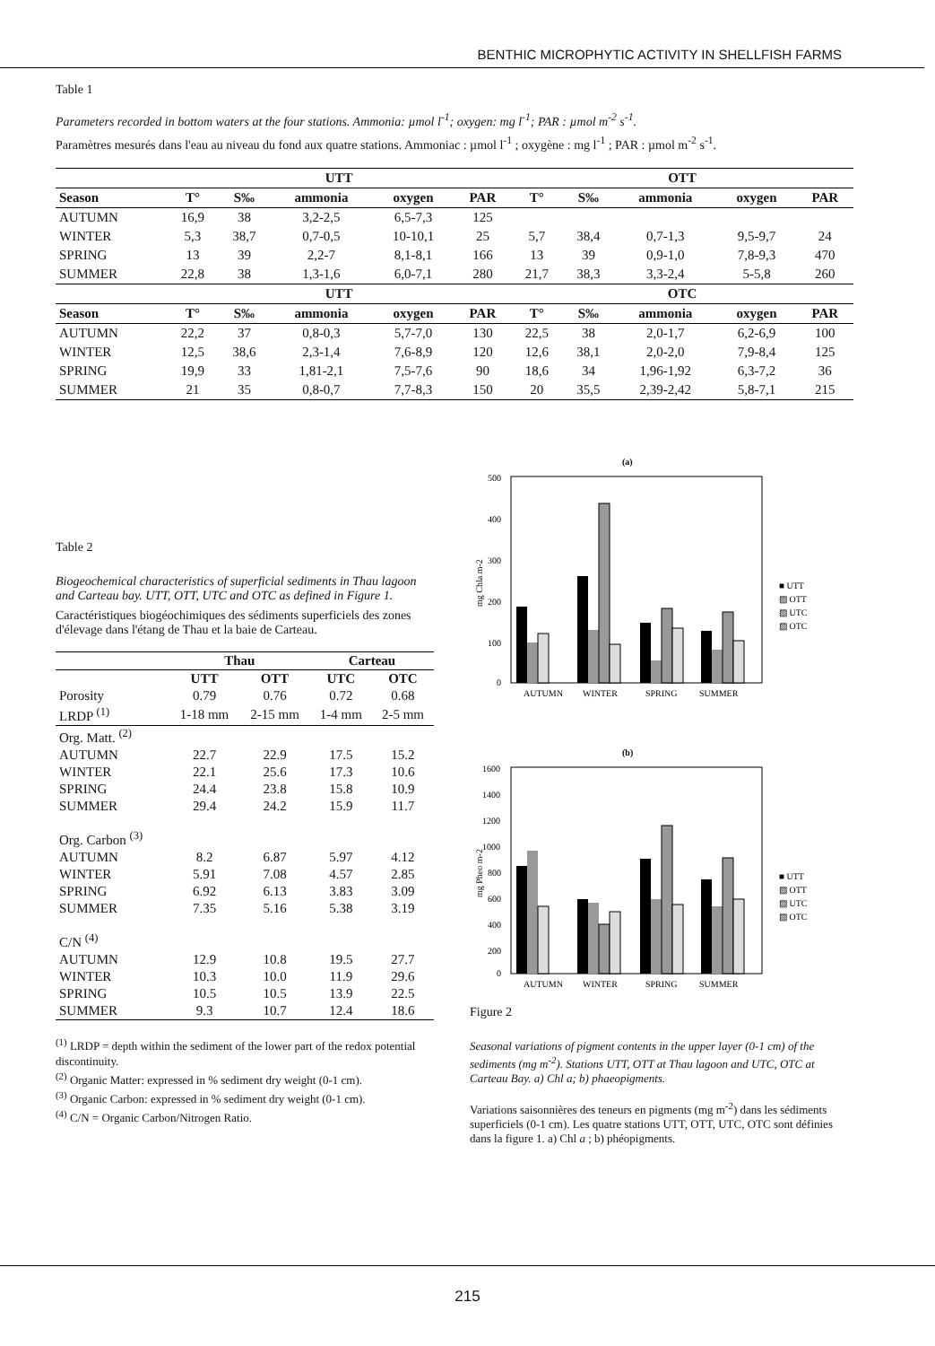BENTHIC MICROPHYTIC ACTIVITY IN SHELLFISH FARMS
Table 1
Parameters recorded in bottom waters at the four stations. Ammonia: µmol l<sup>-1</sup>; oxygen: mg l<sup>-1</sup>; PAR : µmol m<sup>-2</sup> s<sup>-1</sup>.
Paramètres mesurés dans l'eau au niveau du fond aux quatre stations. Ammoniac : µmol l<sup>-1</sup> ; oxygène : mg l<sup>-1</sup> ; PAR : µmol m<sup>-2</sup> s<sup>-1</sup>.
| | UTT | | | | | OTT | | | | |
| --- | --- | --- | --- | --- | --- | --- | --- | --- | --- | --- |
| Season | T° | S‰ | ammonia | oxygen | PAR | T° | S‰ | ammonia | oxygen | PAR |
| AUTUMN | 16,9 | 38 | 3,2-2,5 | 6,5-7,3 | 125 | | | | | |
| WINTER | 5,3 | 38,7 | 0,7-0,5 | 10-10,1 | 25 | 5,7 | 38,4 | 0,7-1,3 | 9,5-9,7 | 24 |
| SPRING | 13 | 39 | 2,2-7 | 8,1-8,1 | 166 | 13 | 39 | 0,9-1,0 | 7,8-9,3 | 470 |
| SUMMER | 22,8 | 38 | 1,3-1,6 | 6,0-7,1 | 280 | 21,7 | 38,3 | 3,3-2,4 | 5-5,8 | 260 |
| | UTT | | | | | OTC | | | | |
| Season | T° | S‰ | ammonia | oxygen | PAR | T° | S‰ | ammonia | oxygen | PAR |
| AUTUMN | 22,2 | 37 | 0,8-0,3 | 5,7-7,0 | 130 | 22,5 | 38 | 2,0-1,7 | 6,2-6,9 | 100 |
| WINTER | 12,5 | 38,6 | 2,3-1,4 | 7,6-8,9 | 120 | 12,6 | 38,1 | 2,0-2,0 | 7,9-8,4 | 125 |
| SPRING | 19,9 | 33 | 1,81-2,1 | 7,5-7,6 | 90 | 18,6 | 34 | 1,96-1,92 | 6,3-7,2 | 36 |
| SUMMER | 21 | 35 | 0,8-0,7 | 7,7-8,3 | 150 | 20 | 35,5 | 2,39-2,42 | 5,8-7,1 | 215 |
Table 2
Biogeochemical characteristics of superficial sediments in Thau lagoon and Carteau bay. UTT, OTT, UTC and OTC as defined in Figure 1.
Caractéristiques biogéochimiques des sédiments superficiels des zones d'élevage dans l'étang de Thau et la baie de Carteau.
| | Thau | | Carteau | |
| --- | --- | --- | --- | --- |
| | UTT | OTT | UTC | OTC |
| Porosity | 0.79 | 0.76 | 0.72 | 0.68 |
| LRDP <sup>(1)</sup> | 1-18 mm | 2-15 mm | 1-4 mm | 2-5 mm |
| Org. Matt. <sup>(2)</sup> | | | | |
| AUTUMN | 22.7 | 22.9 | 17.5 | 15.2 |
| WINTER | 22.1 | 25.6 | 17.3 | 10.6 |
| SPRING | 24.4 | 23.8 | 15.8 | 10.9 |
| SUMMER | 29.4 | 24.2 | 15.9 | 11.7 |
| Org. Carbon <sup>(3)</sup> | | | | |
| AUTUMN | 8.2 | 6.87 | 5.97 | 4.12 |
| WINTER | 5.91 | 7.08 | 4.57 | 2.85 |
| SPRING | 6.92 | 6.13 | 3.83 | 3.09 |
| SUMMER | 7.35 | 5.16 | 5.38 | 3.19 |
| C/N <sup>(4)</sup> | | | | |
| AUTUMN | 12.9 | 10.8 | 19.5 | 27.7 |
| WINTER | 10.3 | 10.0 | 11.9 | 29.6 |
| SPRING | 10.5 | 10.5 | 13.9 | 22.5 |
| SUMMER | 9.3 | 10.7 | 12.4 | 18.6 |
<sup>(1)</sup> LRDP = depth within the sediment of the lower part of the redox potential discontinuity.
<sup>(2)</sup> Organic Matter: expressed in % sediment dry weight (0-1 cm).
<sup>(3)</sup> Organic Carbon: expressed in % sediment dry weight (0-1 cm).
<sup>(4)</sup> C/N = Organic Carbon/Nitrogen Ratio.
(a)
500
400
300
200
100
0
mg Chla m-2
AUTUMN
WINTER
SPRING
SUMMER
■ UTT
▨ OTT
▨ UTC
▨ OTC
(b)
1600
1400
1200
1000
800
600
400
200
0
mg Pheo m-2
AUTUMN
WINTER
SPRING
SUMMER
■ UTT
▨ OTT
▨ UTC
▨ OTC
Figure 2
Seasonal variations of pigment contents in the upper layer (0-1 cm) of the sediments (mg m<sup>-2</sup>). Stations UTT, OTT at Thau lagoon and UTC, OTC at Carteau Bay. a) Chl a; b) phaeopigments.
Variations saisonnières des teneurs en pigments (mg m<sup>-2</sup>) dans les sédiments superficiels (0-1 cm). Les quatre stations UTT, OTT, UTC, OTC sont définies dans la figure 1. a) Chl a ; b) phéopigments.
215